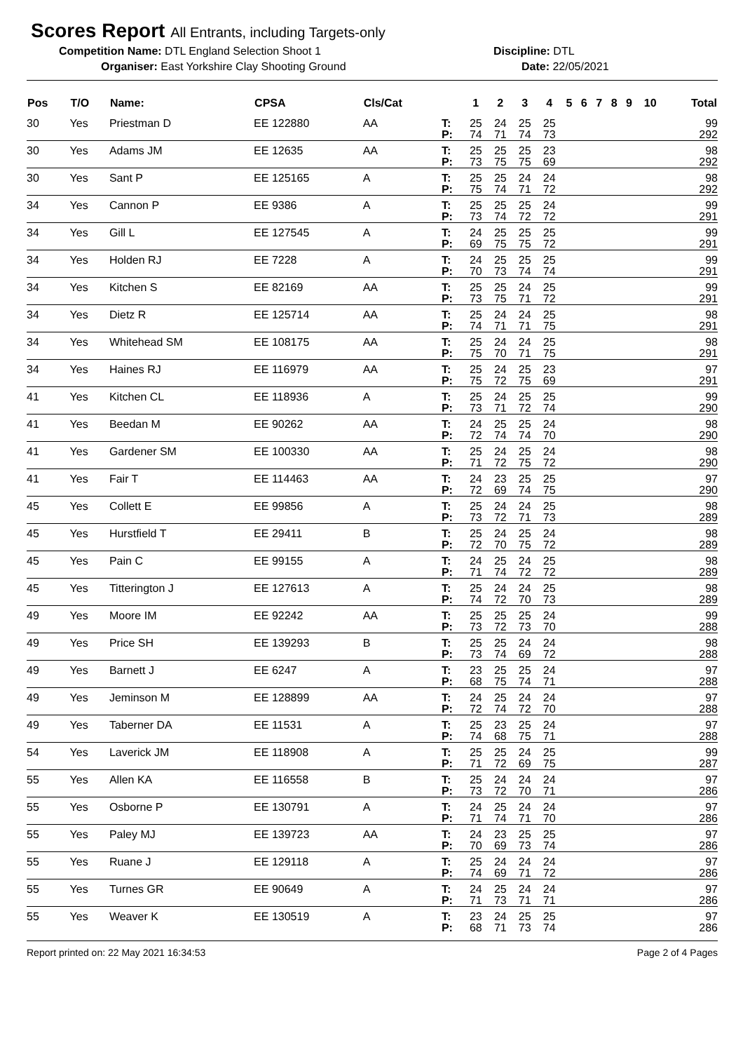Scores Report All Entrants, including Targets-only
Competition Name: DTL England Selection Shoot 1 Discipline: DTL
Organiser: East Yorkshire Clay Shooting Ground
Date: 22/05/2021
| Pos | T/O | Name: | CPSA | Cls/Cat | | 1 | 2 | 3 | 4 | 5 | 6 | 7 | 8 | 9 | 10 | Total |
| --- | --- | --- | --- | --- | --- | --- | --- | --- | --- | --- | --- | --- | --- | --- | --- | --- |
| 30 | Yes | Priestman D | EE 122880 | AA | T: | 25 | 24 | 25 | 25 | | | | | | | 99 |
| | | | | | P: | 74 | 71 | 74 | 73 | | | | | | | 292 |
| 30 | Yes | Adams JM | EE 12635 | AA | T: | 25 | 25 | 25 | 23 | | | | | | | 98 |
| | | | | | P: | 73 | 75 | 75 | 69 | | | | | | | 292 |
| 30 | Yes | Sant P | EE 125165 | A | T: | 25 | 25 | 24 | 24 | | | | | | | 98 |
| | | | | | P: | 75 | 74 | 71 | 72 | | | | | | | 292 |
| 34 | Yes | Cannon P | EE 9386 | A | T: | 25 | 25 | 25 | 24 | | | | | | | 99 |
| | | | | | P: | 73 | 74 | 72 | 72 | | | | | | | 291 |
| 34 | Yes | Gill L | EE 127545 | A | T: | 24 | 25 | 25 | 25 | | | | | | | 99 |
| | | | | | P: | 69 | 75 | 75 | 72 | | | | | | | 291 |
| 34 | Yes | Holden RJ | EE 7228 | A | T: | 24 | 25 | 25 | 25 | | | | | | | 99 |
| | | | | | P: | 70 | 73 | 74 | 74 | | | | | | | 291 |
| 34 | Yes | Kitchen S | EE 82169 | AA | T: | 25 | 25 | 24 | 25 | | | | | | | 99 |
| | | | | | P: | 73 | 75 | 71 | 72 | | | | | | | 291 |
| 34 | Yes | Dietz R | EE 125714 | AA | T: | 25 | 24 | 24 | 25 | | | | | | | 98 |
| | | | | | P: | 74 | 71 | 71 | 75 | | | | | | | 291 |
| 34 | Yes | Whitehead SM | EE 108175 | AA | T: | 25 | 24 | 24 | 25 | | | | | | | 98 |
| | | | | | P: | 75 | 70 | 71 | 75 | | | | | | | 291 |
| 34 | Yes | Haines RJ | EE 116979 | AA | T: | 25 | 24 | 25 | 23 | | | | | | | 97 |
| | | | | | P: | 75 | 72 | 75 | 69 | | | | | | | 291 |
| 41 | Yes | Kitchen CL | EE 118936 | A | T: | 25 | 24 | 25 | 25 | | | | | | | 99 |
| | | | | | P: | 73 | 71 | 72 | 74 | | | | | | | 290 |
| 41 | Yes | Beedan M | EE 90262 | AA | T: | 24 | 25 | 25 | 24 | | | | | | | 98 |
| | | | | | P: | 72 | 74 | 74 | 70 | | | | | | | 290 |
| 41 | Yes | Gardener SM | EE 100330 | AA | T: | 25 | 24 | 25 | 24 | | | | | | | 98 |
| | | | | | P: | 71 | 72 | 75 | 72 | | | | | | | 290 |
| 41 | Yes | Fair T | EE 114463 | AA | T: | 24 | 23 | 25 | 25 | | | | | | | 97 |
| | | | | | P: | 72 | 69 | 74 | 75 | | | | | | | 290 |
| 45 | Yes | Collett E | EE 99856 | A | T: | 25 | 24 | 24 | 25 | | | | | | | 98 |
| | | | | | P: | 73 | 72 | 71 | 73 | | | | | | | 289 |
| 45 | Yes | Hurstfield T | EE 29411 | B | T: | 25 | 24 | 25 | 24 | | | | | | | 98 |
| | | | | | P: | 72 | 70 | 75 | 72 | | | | | | | 289 |
| 45 | Yes | Pain C | EE 99155 | A | T: | 24 | 25 | 24 | 25 | | | | | | | 98 |
| | | | | | P: | 71 | 74 | 72 | 72 | | | | | | | 289 |
| 45 | Yes | Titterington J | EE 127613 | A | T: | 25 | 24 | 24 | 25 | | | | | | | 98 |
| | | | | | P: | 74 | 72 | 70 | 73 | | | | | | | 289 |
| 49 | Yes | Moore IM | EE 92242 | AA | T: | 25 | 25 | 25 | 24 | | | | | | | 99 |
| | | | | | P: | 73 | 72 | 73 | 70 | | | | | | | 288 |
| 49 | Yes | Price SH | EE 139293 | B | T: | 25 | 25 | 24 | 24 | | | | | | | 98 |
| | | | | | P: | 73 | 74 | 69 | 72 | | | | | | | 288 |
| 49 | Yes | Barnett J | EE 6247 | A | T: | 23 | 25 | 25 | 24 | | | | | | | 97 |
| | | | | | P: | 68 | 75 | 74 | 71 | | | | | | | 288 |
| 49 | Yes | Jeminson M | EE 128899 | AA | T: | 24 | 25 | 24 | 24 | | | | | | | 97 |
| | | | | | P: | 72 | 74 | 72 | 70 | | | | | | | 288 |
| 49 | Yes | Taberner DA | EE 11531 | A | T: | 25 | 23 | 25 | 24 | | | | | | | 97 |
| | | | | | P: | 74 | 68 | 75 | 71 | | | | | | | 288 |
| 54 | Yes | Laverick JM | EE 118908 | A | T: | 25 | 25 | 24 | 25 | | | | | | | 99 |
| | | | | | P: | 71 | 72 | 69 | 75 | | | | | | | 287 |
| 55 | Yes | Allen KA | EE 116558 | B | T: | 25 | 24 | 24 | 24 | | | | | | | 97 |
| | | | | | P: | 73 | 72 | 70 | 71 | | | | | | | 286 |
| 55 | Yes | Osborne P | EE 130791 | A | T: | 24 | 25 | 24 | 24 | | | | | | | 97 |
| | | | | | P: | 71 | 74 | 71 | 70 | | | | | | | 286 |
| 55 | Yes | Paley MJ | EE 139723 | AA | T: | 24 | 23 | 25 | 25 | | | | | | | 97 |
| | | | | | P: | 70 | 69 | 73 | 74 | | | | | | | 286 |
| 55 | Yes | Ruane J | EE 129118 | A | T: | 25 | 24 | 24 | 24 | | | | | | | 97 |
| | | | | | P: | 74 | 69 | 71 | 72 | | | | | | | 286 |
| 55 | Yes | Turnes GR | EE 90649 | A | T: | 24 | 25 | 24 | 24 | | | | | | | 97 |
| | | | | | P: | 71 | 73 | 71 | 71 | | | | | | | 286 |
| 55 | Yes | Weaver K | EE 130519 | A | T: | 23 | 24 | 25 | 25 | | | | | | | 97 |
| | | | | | P: | 68 | 71 | 73 | 74 | | | | | | | 286 |
Report printed on: 22 May 2021 16:34:53 Page 2 of 4 Pages